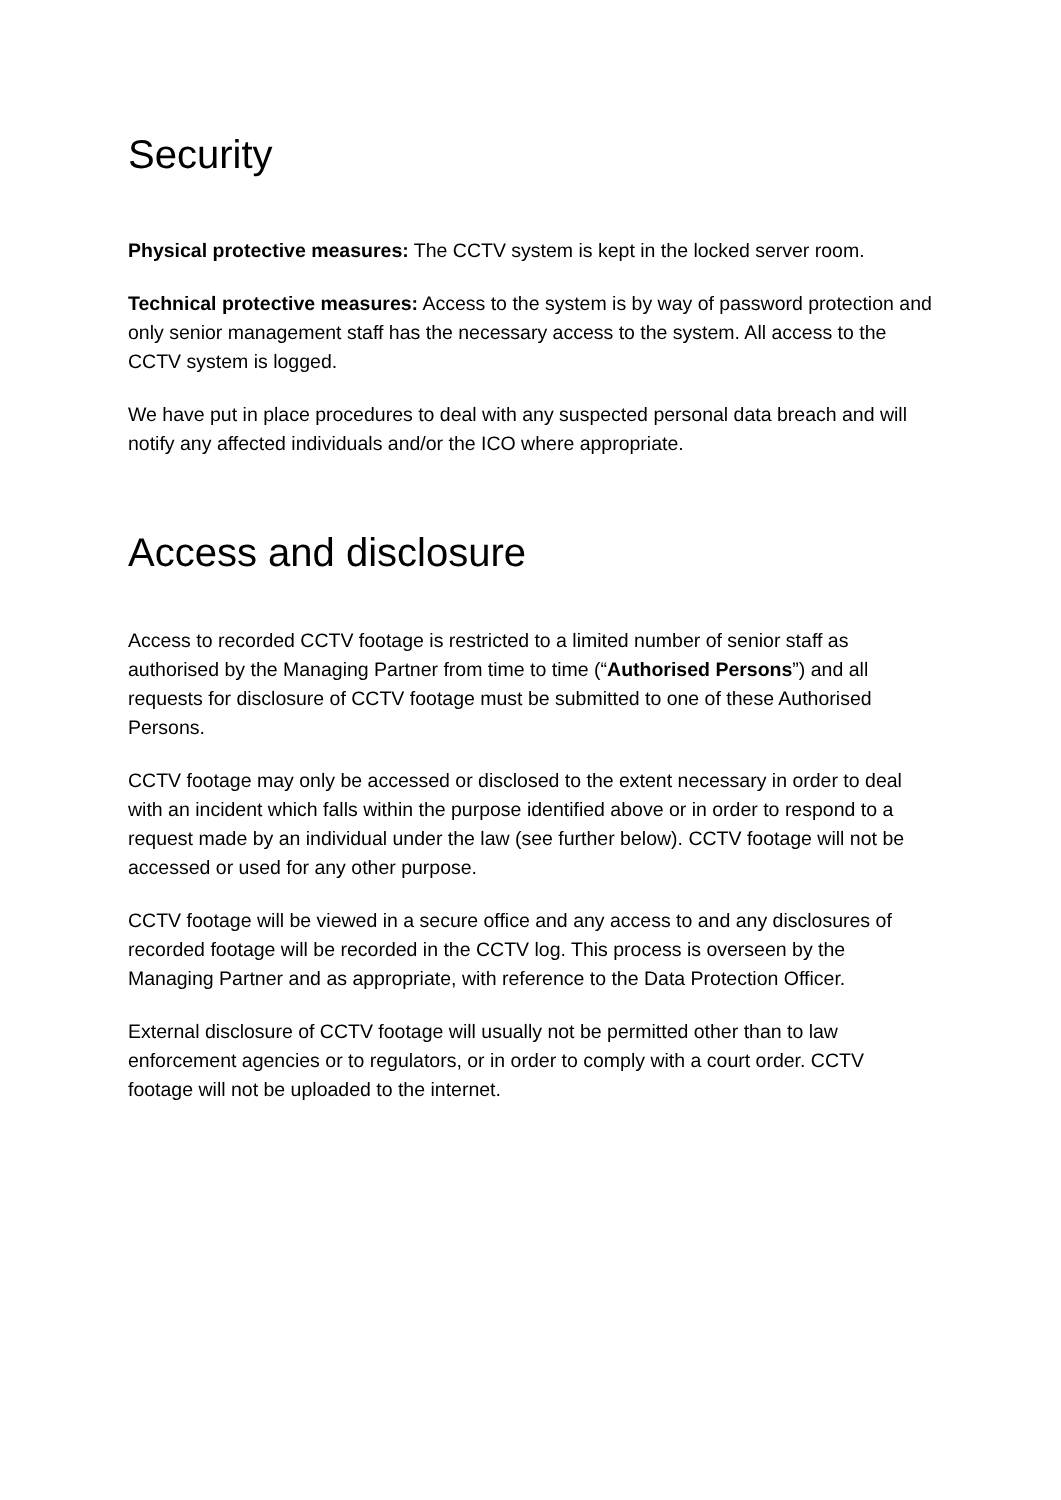Security
Physical protective measures: The CCTV system is kept in the locked server room.
Technical protective measures: Access to the system is by way of password protection and only senior management staff has the necessary access to the system. All access to the CCTV system is logged.
We have put in place procedures to deal with any suspected personal data breach and will notify any affected individuals and/or the ICO where appropriate.
Access and disclosure
Access to recorded CCTV footage is restricted to a limited number of senior staff as authorised by the Managing Partner from time to time (“Authorised Persons”) and all requests for disclosure of CCTV footage must be submitted to one of these Authorised Persons.
CCTV footage may only be accessed or disclosed to the extent necessary in order to deal with an incident which falls within the purpose identified above or in order to respond to a request made by an individual under the law (see further below). CCTV footage will not be accessed or used for any other purpose.
CCTV footage will be viewed in a secure office and any access to and any disclosures of recorded footage will be recorded in the CCTV log. This process is overseen by the Managing Partner and as appropriate, with reference to the Data Protection Officer.
External disclosure of CCTV footage will usually not be permitted other than to law enforcement agencies or to regulators, or in order to comply with a court order. CCTV footage will not be uploaded to the internet.